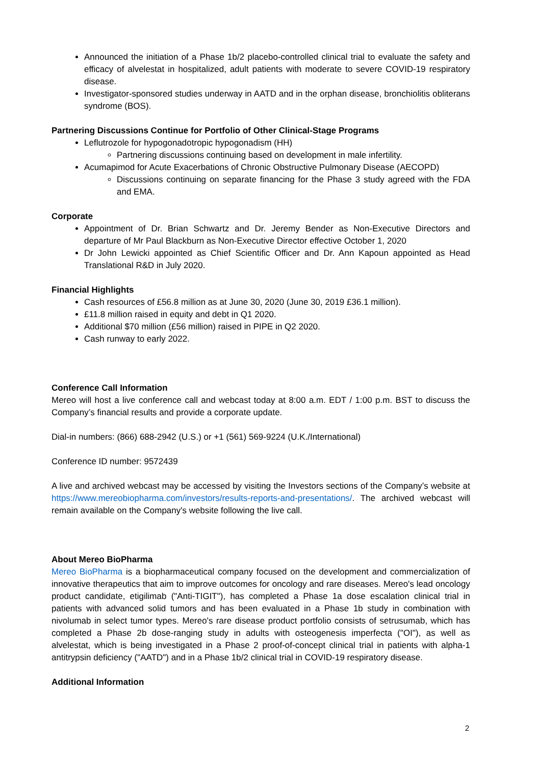Announced the initiation of a Phase 1b/2 placebo-controlled clinical trial to evaluate the safety and efficacy of alvelestat in hospitalized, adult patients with moderate to severe COVID-19 respiratory disease.
Investigator-sponsored studies underway in AATD and in the orphan disease, bronchiolitis obliterans syndrome (BOS).
Partnering Discussions Continue for Portfolio of Other Clinical-Stage Programs
Leflutrozole for hypogonadotropic hypogonadism (HH)
Partnering discussions continuing based on development in male infertility.
Acumapimod for Acute Exacerbations of Chronic Obstructive Pulmonary Disease (AECOPD)
Discussions continuing on separate financing for the Phase 3 study agreed with the FDA and EMA.
Corporate
Appointment of Dr. Brian Schwartz and Dr. Jeremy Bender as Non-Executive Directors and departure of Mr Paul Blackburn as Non-Executive Director effective October 1, 2020
Dr John Lewicki appointed as Chief Scientific Officer and Dr. Ann Kapoun appointed as Head Translational R&D in July 2020.
Financial Highlights
Cash resources of £56.8 million as at June 30, 2020 (June 30, 2019 £36.1 million).
£11.8 million raised in equity and debt in Q1 2020.
Additional $70 million (£56 million) raised in PIPE in Q2 2020.
Cash runway to early 2022.
Conference Call Information
Mereo will host a live conference call and webcast today at 8:00 a.m. EDT / 1:00 p.m. BST to discuss the Company’s financial results and provide a corporate update.
Dial-in numbers: (866) 688-2942 (U.S.) or +1 (561) 569-9224 (U.K./International)
Conference ID number: 9572439
A live and archived webcast may be accessed by visiting the Investors sections of the Company’s website at https://www.mereobiopharma.com/investors/results-reports-and-presentations/. The archived webcast will remain available on the Company's website following the live call.
About Mereo BioPharma
Mereo BioPharma is a biopharmaceutical company focused on the development and commercialization of innovative therapeutics that aim to improve outcomes for oncology and rare diseases. Mereo's lead oncology product candidate, etigilimab ("Anti-TIGIT"), has completed a Phase 1a dose escalation clinical trial in patients with advanced solid tumors and has been evaluated in a Phase 1b study in combination with nivolumab in select tumor types. Mereo's rare disease product portfolio consists of setrusumab, which has completed a Phase 2b dose-ranging study in adults with osteogenesis imperfecta ("OI"), as well as alvelestat, which is being investigated in a Phase 2 proof-of-concept clinical trial in patients with alpha-1 antitrypsin deficiency ("AATD") and in a Phase 1b/2 clinical trial in COVID-19 respiratory disease.
Additional Information
2